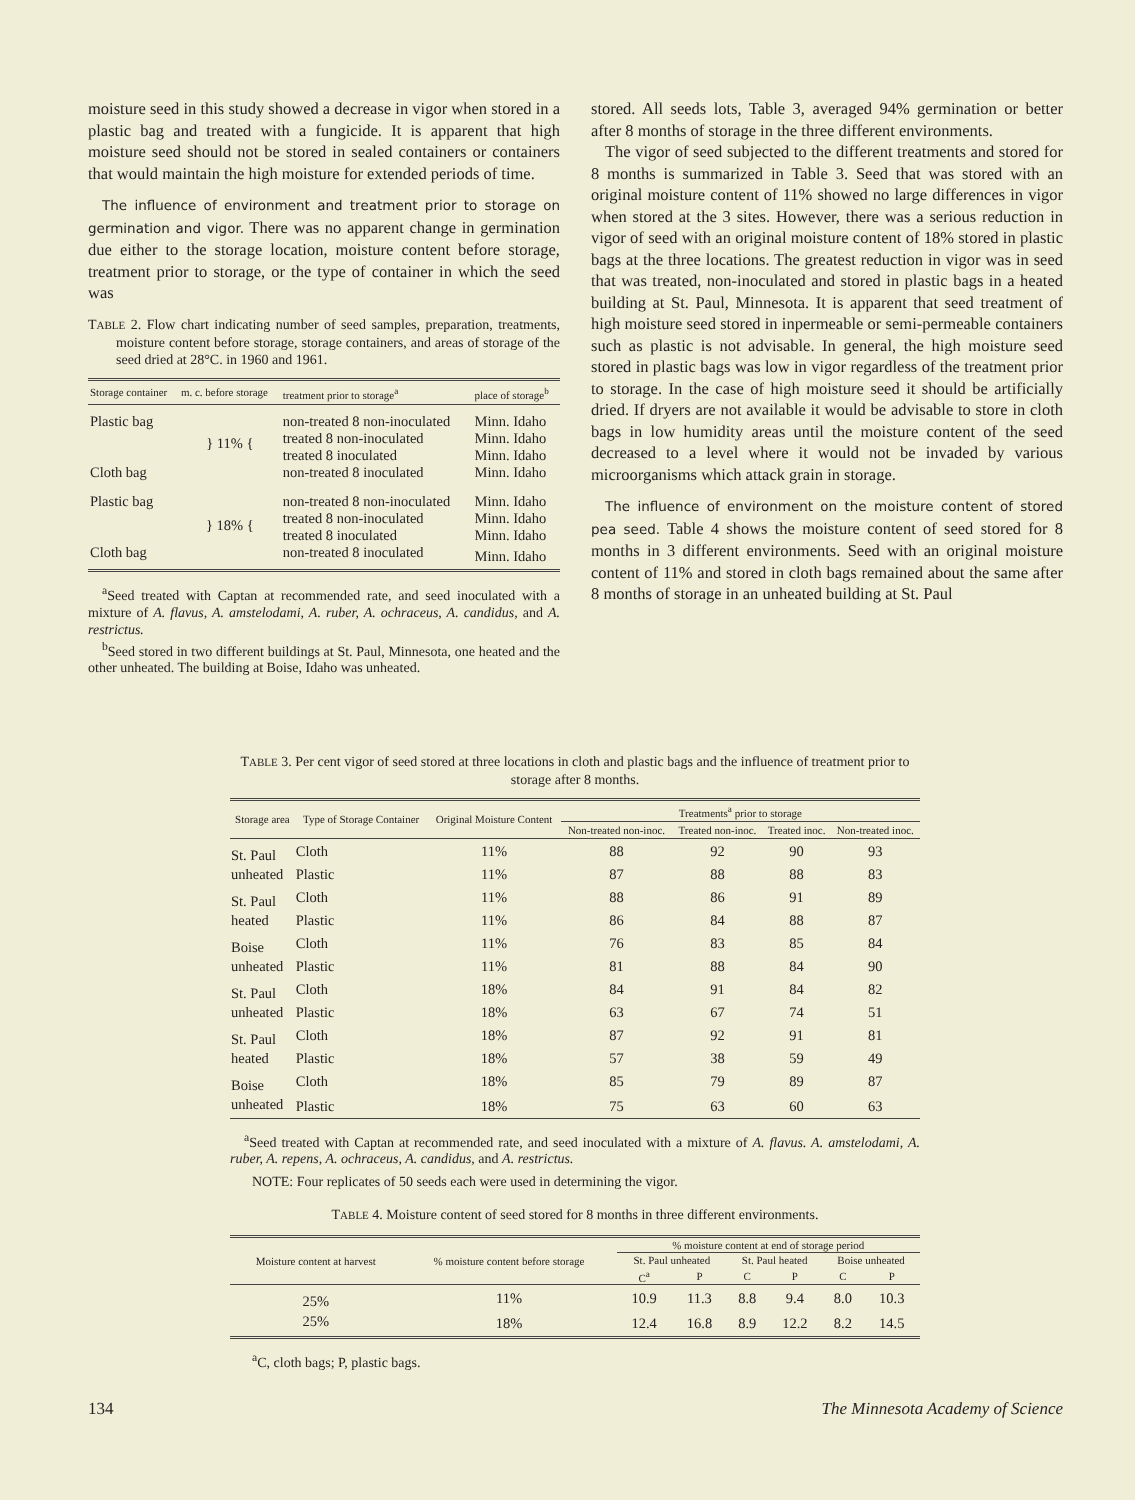moisture seed in this study showed a decrease in vigor when stored in a plastic bag and treated with a fungicide. It is apparent that high moisture seed should not be stored in sealed containers or containers that would maintain the high moisture for extended periods of time.
The influence of environment and treatment prior to storage on germination and vigor. There was no apparent change in germination due either to the storage location, moisture content before storage, treatment prior to storage, or the type of container in which the seed was
TABLE 2. Flow chart indicating number of seed samples, preparation, treatments, moisture content before storage, storage containers, and areas of storage of the seed dried at 28°C. in 1960 and 1961.
| Storage container | m. c. before storage | treatment prior to storage<sup>a</sup> | place of storage<sup>b</sup> |
| --- | --- | --- | --- |
| Plastic bag | } 11% { | non-treated 8 non-inoculated | Minn. Idaho |
| | | treated 8 non-inoculated | Minn. Idaho |
| | | treated 8 inoculated | Minn. Idaho |
| Cloth bag | | non-treated 8 inoculated | Minn. Idaho |
| Plastic bag | } 18% { | non-treated 8 non-inoculated | Minn. Idaho |
| | | treated 8 non-inoculated | Minn. Idaho |
| | | treated 8 inoculated | Minn. Idaho |
| Cloth bag | | non-treated 8 inoculated | Minn. Idaho |
<sup>a</sup> Seed treated with Captan at recommended rate, and seed inoculated with a mixture of A. flavus, A. amstelodami, A. ruber, A. ochraceus, A. candidus, and A. restrictus.
<sup>b</sup> Seed stored in two different buildings at St. Paul, Minnesota, one heated and the other unheated. The building at Boise, Idaho was unheated.
stored. All seeds lots, Table 3, averaged 94% germination or better after 8 months of storage in the three different environments.
The vigor of seed subjected to the different treatments and stored for 8 months is summarized in Table 3. Seed that was stored with an original moisture content of 11% showed no large differences in vigor when stored at the 3 sites. However, there was a serious reduction in vigor of seed with an original moisture content of 18% stored in plastic bags at the three locations. The greatest reduction in vigor was in seed that was treated, non-inoculated and stored in plastic bags in a heated building at St. Paul, Minnesota. It is apparent that seed treatment of high moisture seed stored in inpermeable or semi-permeable containers such as plastic is not advisable. In general, the high moisture seed stored in plastic bags was low in vigor regardless of the treatment prior to storage. In the case of high moisture seed it should be artificially dried. If dryers are not available it would be advisable to store in cloth bags in low humidity areas until the moisture content of the seed decreased to a level where it would not be invaded by various microorganisms which attack grain in storage.
The influence of environment on the moisture content of stored pea seed. Table 4 shows the moisture content of seed stored for 8 months in 3 different environments. Seed with an original moisture content of 11% and stored in cloth bags remained about the same after 8 months of storage in an unheated building at St. Paul
TABLE 3. Per cent vigor of seed stored at three locations in cloth and plastic bags and the influence of treatment prior to storage after 8 months.
| Storage area | Type of Storage Container | Original Moisture Content | Treatments<sup>a</sup> prior to storage | | | |
| --- | --- | --- | --- | --- | --- | --- |
| | | | Non-treated non-inoc. | Treated non-inoc. | Treated inoc. | Non-treated inoc. |
| St. Paul | Cloth | 11% | 88 | 92 | 90 | 93 |
| unheated | Plastic | 11% | 87 | 88 | 88 | 83 |
| St. Paul | Cloth | 11% | 88 | 86 | 91 | 89 |
| heated | Plastic | 11% | 86 | 84 | 88 | 87 |
| Boise | Cloth | 11% | 76 | 83 | 85 | 84 |
| unheated | Plastic | 11% | 81 | 88 | 84 | 90 |
| St. Paul | Cloth | 18% | 84 | 91 | 84 | 82 |
| unheated | Plastic | 18% | 63 | 67 | 74 | 51 |
| St. Paul | Cloth | 18% | 87 | 92 | 91 | 81 |
| heated | Plastic | 18% | 57 | 38 | 59 | 49 |
| Boise | Cloth | 18% | 85 | 79 | 89 | 87 |
| unheated | Plastic | 18% | 75 | 63 | 60 | 63 |
<sup>a</sup> Seed treated with Captan at recommended rate, and seed inoculated with a mixture of A. flavus. A. amstelodami, A. ruber, A. repens, A. ochraceus, A. candidus, and A. restrictus.
NOTE: Four replicates of 50 seeds each were used in determining the vigor.
TABLE 4. Moisture content of seed stored for 8 months in three different environments.
| Moisture content at harvest | % moisture content before storage | % moisture content at end of storage period | | | | | |
| --- | --- | --- | --- | --- | --- | --- | --- |
| | | St. Paul unheated | | St. Paul heated | | Boise unheated | |
| | | C<sup>a</sup> | P | C | P | C | P |
| 25% | 11% | 10.9 | 11.3 | 8.8 | 9.4 | 8.0 | 10.3 |
| 25% | 18% | 12.4 | 16.8 | 8.9 | 12.2 | 8.2 | 14.5 |
<sup>a</sup> C, cloth bags; P, plastic bags.
134 The Minnesota Academy of Science